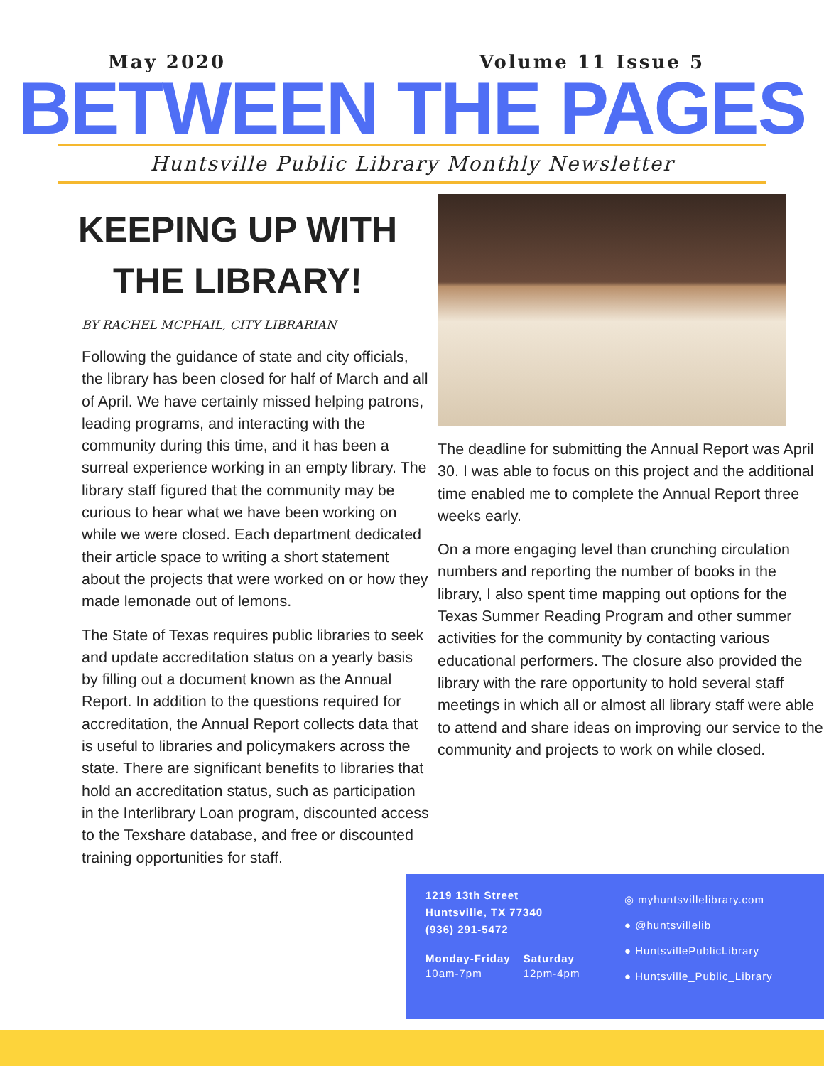May 2020 Volume 11 Issue 5
BETWEEN THE PAGES
Huntsville Public Library Monthly Newsletter
KEEPING UP WITH THE LIBRARY!
BY RACHEL MCPHAIL, CITY LIBRARIAN
Following the guidance of state and city officials, the library has been closed for half of March and all of April. We have certainly missed helping patrons, leading programs, and interacting with the community during this time, and it has been a surreal experience working in an empty library. The library staff figured that the community may be curious to hear what we have been working on while we were closed. Each department dedicated their article space to writing a short statement about the projects that were worked on or how they made lemonade out of lemons.
The State of Texas requires public libraries to seek and update accreditation status on a yearly basis by filling out a document known as the Annual Report. In addition to the questions required for accreditation, the Annual Report collects data that is useful to libraries and policymakers across the state. There are significant benefits to libraries that hold an accreditation status, such as participation in the Interlibrary Loan program, discounted access to the Texshare database, and free or discounted training opportunities for staff.
The deadline for submitting the Annual Report was April 30. I was able to focus on this project and the additional time enabled me to complete the Annual Report three weeks early.
On a more engaging level than crunching circulation numbers and reporting the number of books in the library, I also spent time mapping out options for the Texas Summer Reading Program and other summer activities for the community by contacting various educational performers. The closure also provided the library with the rare opportunity to hold several staff meetings in which all or almost all library staff were able to attend and share ideas on improving our service to the community and projects to work on while closed.
1219 13th Street
Huntsville, TX 77340
(936) 291-5472
Monday-Friday
10am-7pm
Saturday
12pm-4pm
◎ myhuntsvillelibrary.com
● @huntsvillelib
● HuntsvillePublicLibrary
● Huntsville_Public_Library